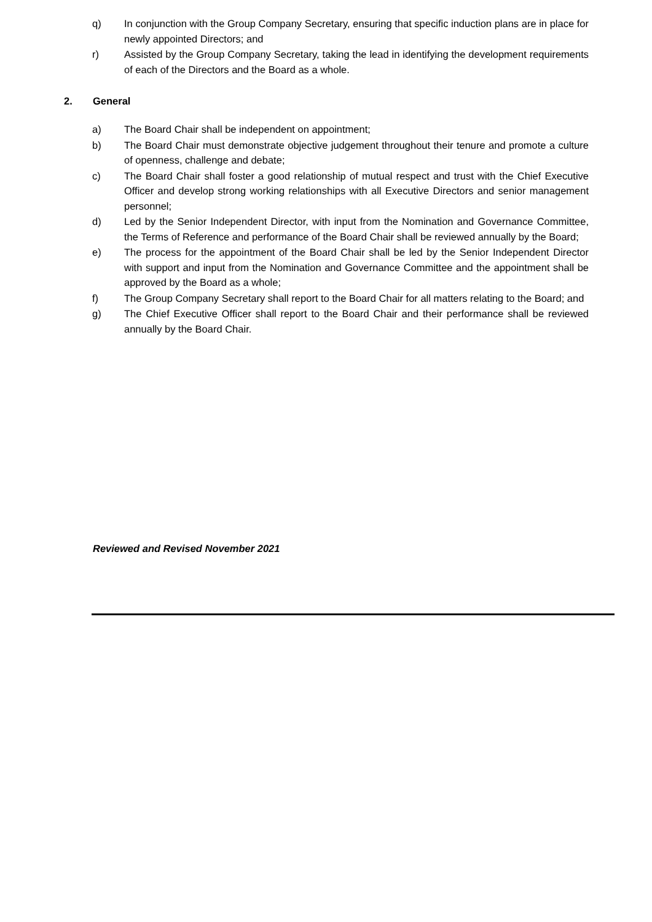q) In conjunction with the Group Company Secretary, ensuring that specific induction plans are in place for newly appointed Directors; and
r) Assisted by the Group Company Secretary, taking the lead in identifying the development requirements of each of the Directors and the Board as a whole.
2. General
a) The Board Chair shall be independent on appointment;
b) The Board Chair must demonstrate objective judgement throughout their tenure and promote a culture of openness, challenge and debate;
c) The Board Chair shall foster a good relationship of mutual respect and trust with the Chief Executive Officer and develop strong working relationships with all Executive Directors and senior management personnel;
d) Led by the Senior Independent Director, with input from the Nomination and Governance Committee, the Terms of Reference and performance of the Board Chair shall be reviewed annually by the Board;
e) The process for the appointment of the Board Chair shall be led by the Senior Independent Director with support and input from the Nomination and Governance Committee and the appointment shall be approved by the Board as a whole;
f) The Group Company Secretary shall report to the Board Chair for all matters relating to the Board; and
g) The Chief Executive Officer shall report to the Board Chair and their performance shall be reviewed annually by the Board Chair.
Reviewed and Revised November 2021